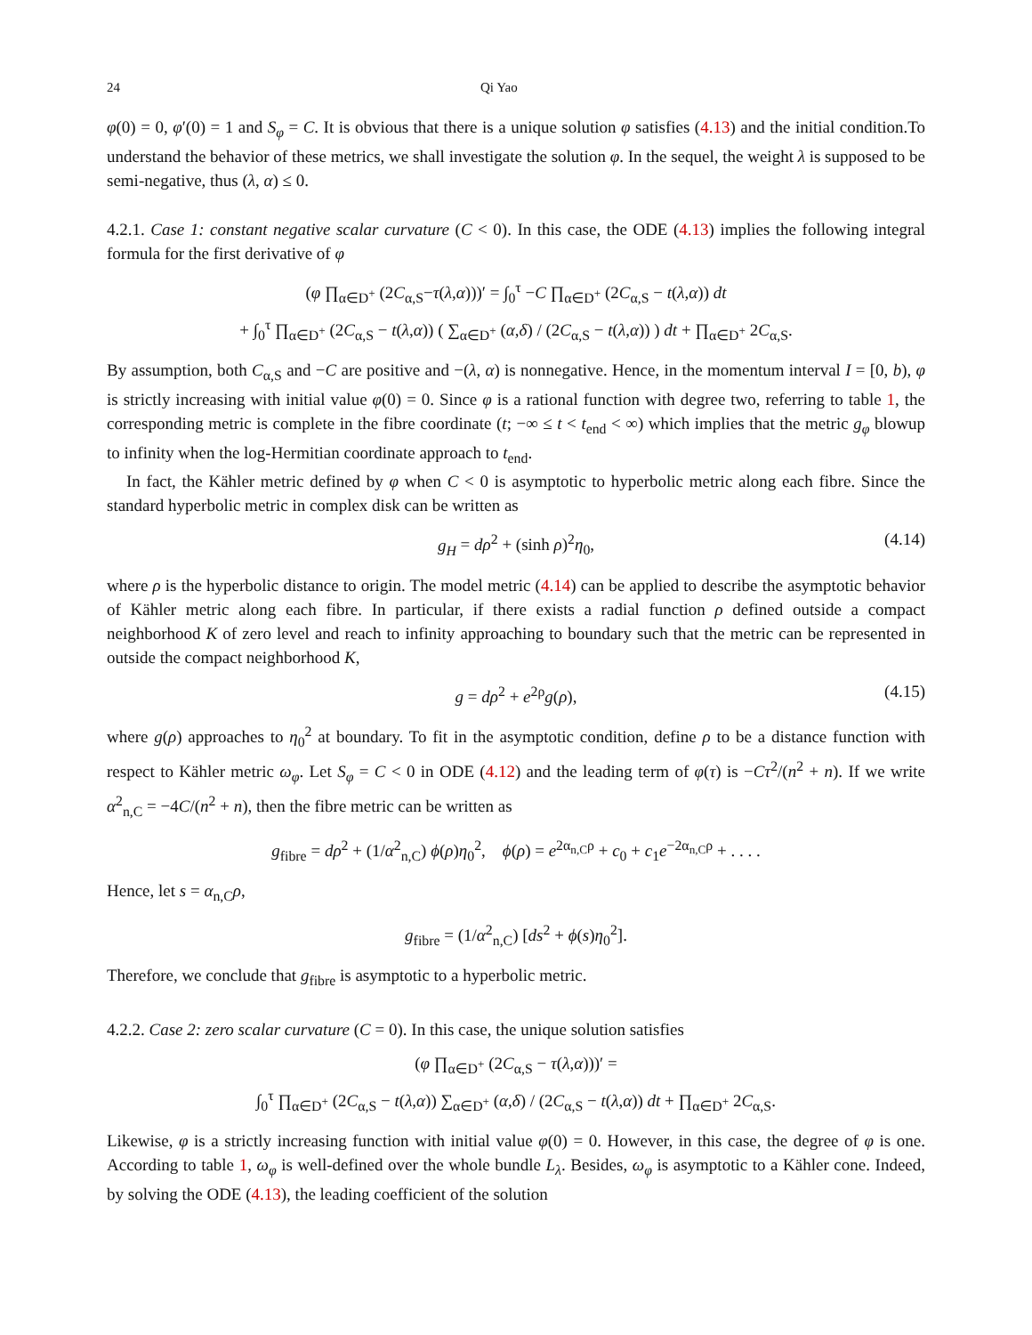24 Qi Yao
φ(0) = 0, φ′(0) = 1 and S<sub>φ</sub> = C. It is obvious that there is a unique solution φ satisfies (4.13) and the initial condition.To understand the behavior of these metrics, we shall investigate the solution φ. In the sequel, the weight λ is supposed to be semi-negative, thus (λ, α) ≤ 0.
4.2.1. Case 1: constant negative scalar curvature (C < 0). In this case, the ODE (4.13) implies the following integral formula for the first derivative of φ
(φ ∏<sub>α∈D<sup>+</sup></sub> (2C<sub>α,S</sub>−τ(λ,α)))′ = ∫<sub>0</sub><sup>τ</sup> −C ∏<sub>α∈D<sup>+</sup></sub> (2C<sub>α,S</sub> − t(λ,α)) dt
+ ∫<sub>0</sub><sup>τ</sup> ∏<sub>α∈D<sup>+</sup></sub> (2C<sub>α,S</sub> − t(λ,α)) ( ∑<sub>α∈D<sup>+</sup></sub> (α,δ) / (2C<sub>α,S</sub> − t(λ,α)) ) dt + ∏<sub>α∈D<sup>+</sup></sub> 2C<sub>α,S</sub>.
By assumption, both C<sub>α,S</sub> and −C are positive and −(λ, α) is nonnegative. Hence, in the momentum interval I = [0, b), φ is strictly increasing with initial value φ(0) = 0. Since φ is a rational function with degree two, referring to table 1, the corresponding metric is complete in the fibre coordinate (t; −∞ ≤ t < t<sub>end</sub> < ∞) which implies that the metric g<sub>φ</sub> blowup to infinity when the log-Hermitian coordinate approach to t<sub>end</sub>.
In fact, the Kähler metric defined by φ when C < 0 is asymptotic to hyperbolic metric along each fibre. Since the standard hyperbolic metric in complex disk can be written as
g<sub>H</sub> = dρ<sup>2</sup> + (sinh ρ)<sup>2</sup>η<sub>0</sub>, (4.14)
where ρ is the hyperbolic distance to origin. The model metric (4.14) can be applied to describe the asymptotic behavior of Kähler metric along each fibre. In particular, if there exists a radial function ρ defined outside a compact neighborhood K of zero level and reach to infinity approaching to boundary such that the metric can be represented in outside the compact neighborhood K,
g = dρ<sup>2</sup> + e<sup>2ρ</sup>g(ρ), (4.15)
where g(ρ) approaches to η<sub>0</sub><sup>2</sup> at boundary. To fit in the asymptotic condition, define ρ to be a distance function with respect to Kähler metric ω<sub>φ</sub>. Let S<sub>φ</sub> = C < 0 in ODE (4.12) and the leading term of φ(τ) is −Cτ<sup>2</sup>/(n<sup>2</sup> + n). If we write α<sup>2</sup><sub>n,C</sub> = −4C/(n<sup>2</sup> + n), then the fibre metric can be written as
g<sub>fibre</sub> = dρ<sup>2</sup> + (1/α<sup>2</sup><sub>n,C</sub>) ϕ(ρ)η<sub>0</sub><sup>2</sup>, ϕ(ρ) = e<sup>2α<sub>n,C</sub>ρ</sup> + c<sub>0</sub> + c<sub>1</sub>e<sup>−2α<sub>n,C</sub>ρ</sup> + . . . .
Hence, let s = α<sub>n,C</sub>ρ,
g<sub>fibre</sub> = (1/α<sup>2</sup><sub>n,C</sub>) [ds<sup>2</sup> + ϕ(s)η<sub>0</sub><sup>2</sup>].
Therefore, we conclude that g<sub>fibre</sub> is asymptotic to a hyperbolic metric.
4.2.2. Case 2: zero scalar curvature (C = 0). In this case, the unique solution satisfies
(φ ∏<sub>α∈D<sup>+</sup></sub> (2C<sub>α,S</sub> − τ(λ,α)))′ =
∫<sub>0</sub><sup>τ</sup> ∏<sub>α∈D<sup>+</sup></sub> (2C<sub>α,S</sub> − t(λ,α)) ∑<sub>α∈D<sup>+</sup></sub> (α,δ) / (2C<sub>α,S</sub> − t(λ,α)) dt + ∏<sub>α∈D<sup>+</sup></sub> 2C<sub>α,S</sub>.
Likewise, φ is a strictly increasing function with initial value φ(0) = 0. However, in this case, the degree of φ is one. According to table 1, ω<sub>φ</sub> is well-defined over the whole bundle L<sub>λ</sub>. Besides, ω<sub>φ</sub> is asymptotic to a Kähler cone. Indeed, by solving the ODE (4.13), the leading coefficient of the solution